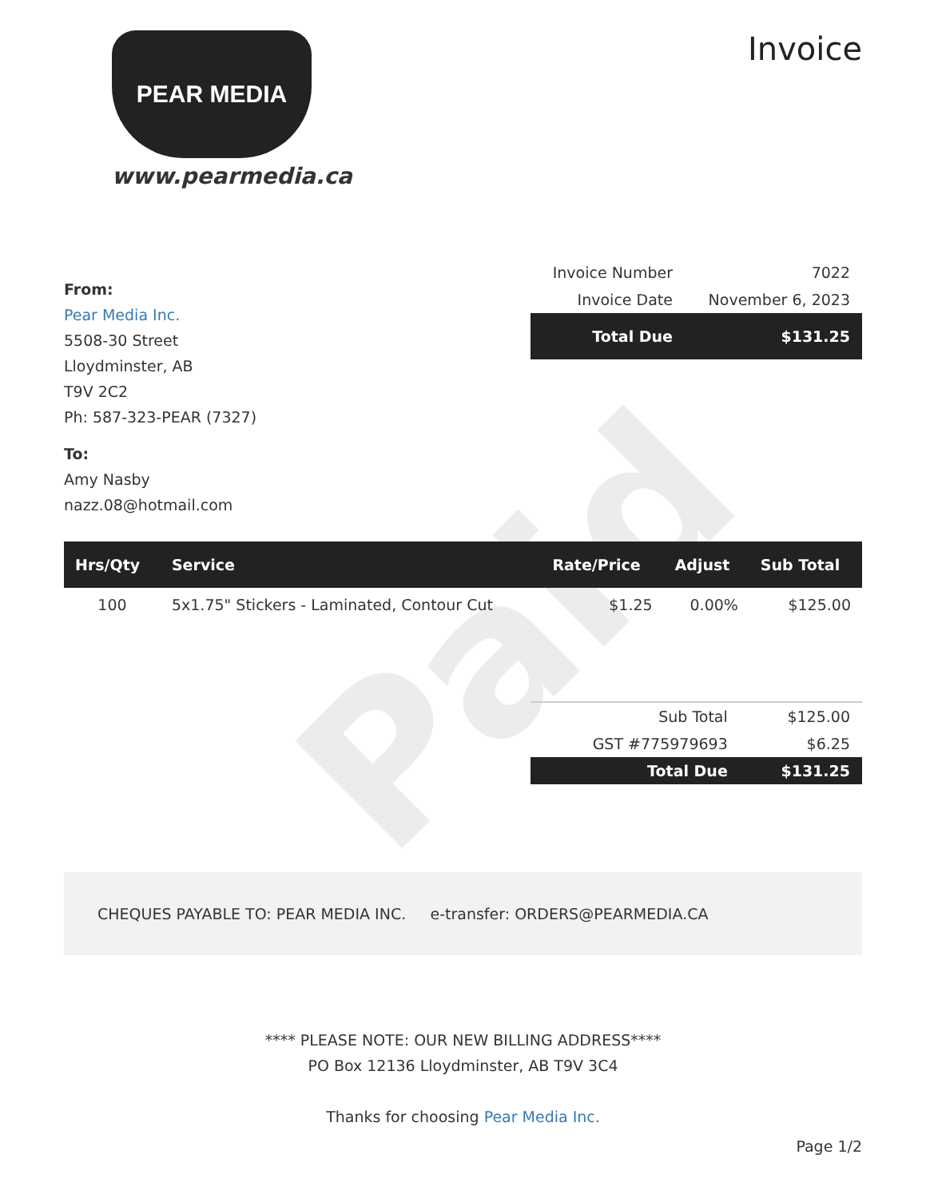Paid
PEAR MEDIA
www.pearmedia.ca
Invoice
From:
Pear Media Inc.
5508-30 Street
Lloydminster, AB
T9V 2C2
Ph: 587-323-PEAR (7327)
To:
Amy Nasby
nazz.08@hotmail.com
| Invoice Number | 7022 |
| Invoice Date | November 6, 2023 |
| Total Due | $131.25 |
| Hrs/Qty | Service | Rate/Price | Adjust | Sub Total |
| --- | --- | --- | --- | --- |
| 100 | 5x1.75" Stickers - Laminated, Contour Cut | $1.25 | 0.00% | $125.00 |
| Sub Total | $125.00 |
| GST #775979693 | $6.25 |
| Total Due | $131.25 |
CHEQUES PAYABLE TO: PEAR MEDIA INC. e-transfer: ORDERS@PEARMEDIA.CA
**** PLEASE NOTE: OUR NEW BILLING ADDRESS****
PO Box 12136 Lloydminster, AB T9V 3C4
Thanks for choosing Pear Media Inc.
Page 1/2